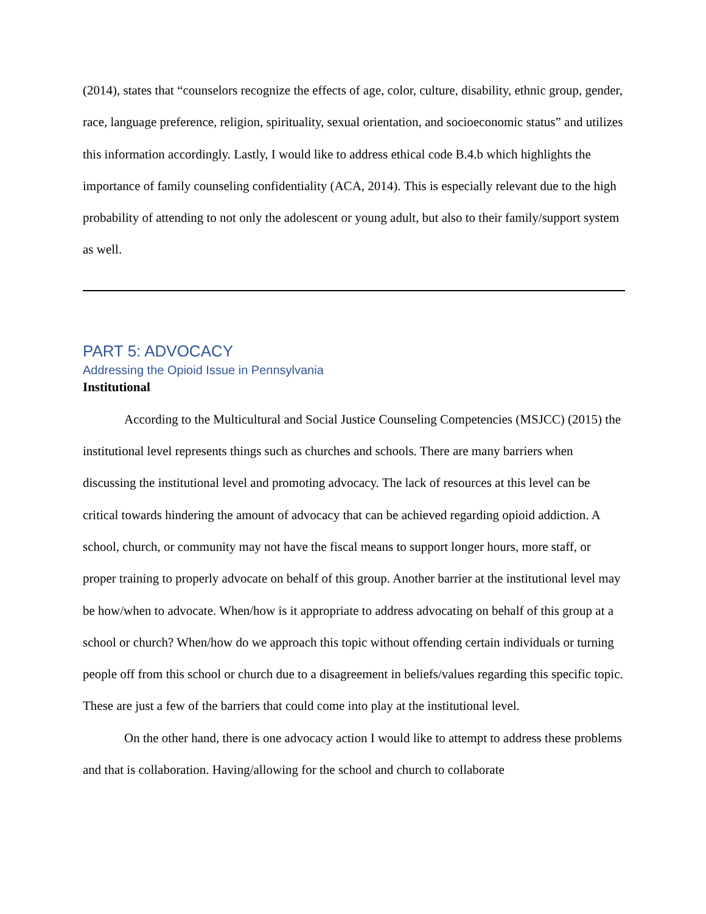(2014), states that “counselors recognize the effects of age, color, culture, disability, ethnic group, gender, race, language preference, religion, spirituality, sexual orientation, and socioeconomic status” and utilizes this information accordingly. Lastly, I would like to address ethical code B.4.b which highlights the importance of family counseling confidentiality (ACA, 2014). This is especially relevant due to the high probability of attending to not only the adolescent or young adult, but also to their family/support system as well.
PART 5: ADVOCACY
Addressing the Opioid Issue in Pennsylvania
Institutional
According to the Multicultural and Social Justice Counseling Competencies (MSJCC) (2015) the institutional level represents things such as churches and schools. There are many barriers when discussing the institutional level and promoting advocacy. The lack of resources at this level can be critical towards hindering the amount of advocacy that can be achieved regarding opioid addiction. A school, church, or community may not have the fiscal means to support longer hours, more staff, or proper training to properly advocate on behalf of this group. Another barrier at the institutional level may be how/when to advocate. When/how is it appropriate to address advocating on behalf of this group at a school or church? When/how do we approach this topic without offending certain individuals or turning people off from this school or church due to a disagreement in beliefs/values regarding this specific topic. These are just a few of the barriers that could come into play at the institutional level.
On the other hand, there is one advocacy action I would like to attempt to address these problems and that is collaboration. Having/allowing for the school and church to collaborate